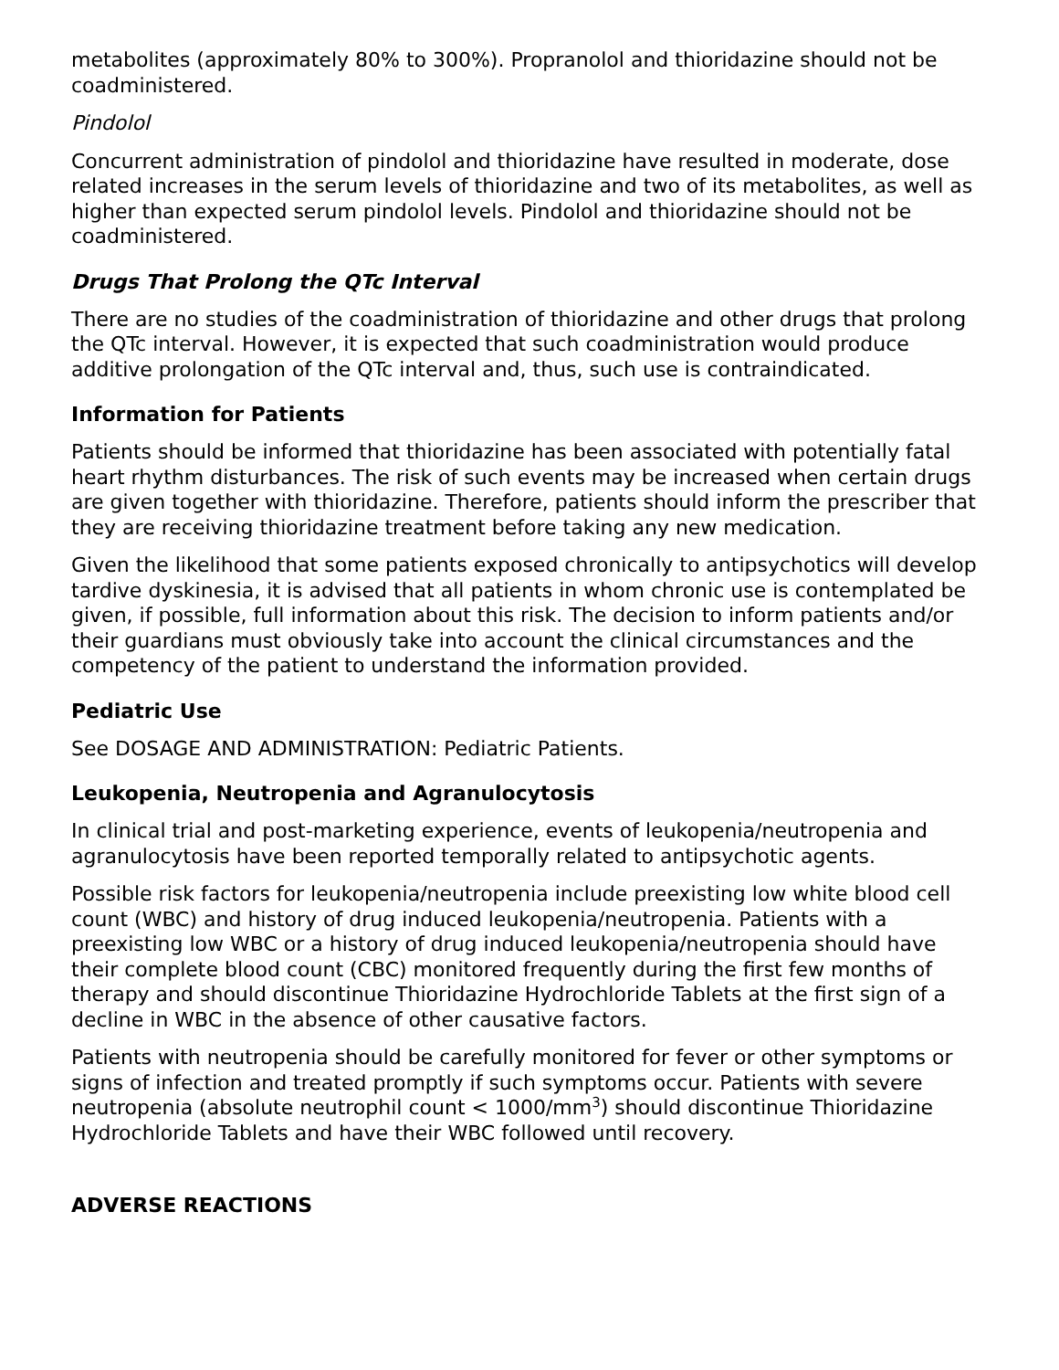metabolites (approximately 80% to 300%). Propranolol and thioridazine should not be coadministered.
Pindolol
Concurrent administration of pindolol and thioridazine have resulted in moderate, dose related increases in the serum levels of thioridazine and two of its metabolites, as well as higher than expected serum pindolol levels. Pindolol and thioridazine should not be coadministered.
Drugs That Prolong the QTc Interval
There are no studies of the coadministration of thioridazine and other drugs that prolong the QTc interval. However, it is expected that such coadministration would produce additive prolongation of the QTc interval and, thus, such use is contraindicated.
Information for Patients
Patients should be informed that thioridazine has been associated with potentially fatal heart rhythm disturbances. The risk of such events may be increased when certain drugs are given together with thioridazine. Therefore, patients should inform the prescriber that they are receiving thioridazine treatment before taking any new medication.
Given the likelihood that some patients exposed chronically to antipsychotics will develop tardive dyskinesia, it is advised that all patients in whom chronic use is contemplated be given, if possible, full information about this risk. The decision to inform patients and/or their guardians must obviously take into account the clinical circumstances and the competency of the patient to understand the information provided.
Pediatric Use
See DOSAGE AND ADMINISTRATION: Pediatric Patients.
Leukopenia, Neutropenia and Agranulocytosis
In clinical trial and post-marketing experience, events of leukopenia/neutropenia and agranulocytosis have been reported temporally related to antipsychotic agents.
Possible risk factors for leukopenia/neutropenia include preexisting low white blood cell count (WBC) and history of drug induced leukopenia/neutropenia. Patients with a preexisting low WBC or a history of drug induced leukopenia/neutropenia should have their complete blood count (CBC) monitored frequently during the first few months of therapy and should discontinue Thioridazine Hydrochloride Tablets at the first sign of a decline in WBC in the absence of other causative factors.
Patients with neutropenia should be carefully monitored for fever or other symptoms or signs of infection and treated promptly if such symptoms occur. Patients with severe neutropenia (absolute neutrophil count < 1000/mm<sup>3</sup>) should discontinue Thioridazine Hydrochloride Tablets and have their WBC followed until recovery.
ADVERSE REACTIONS